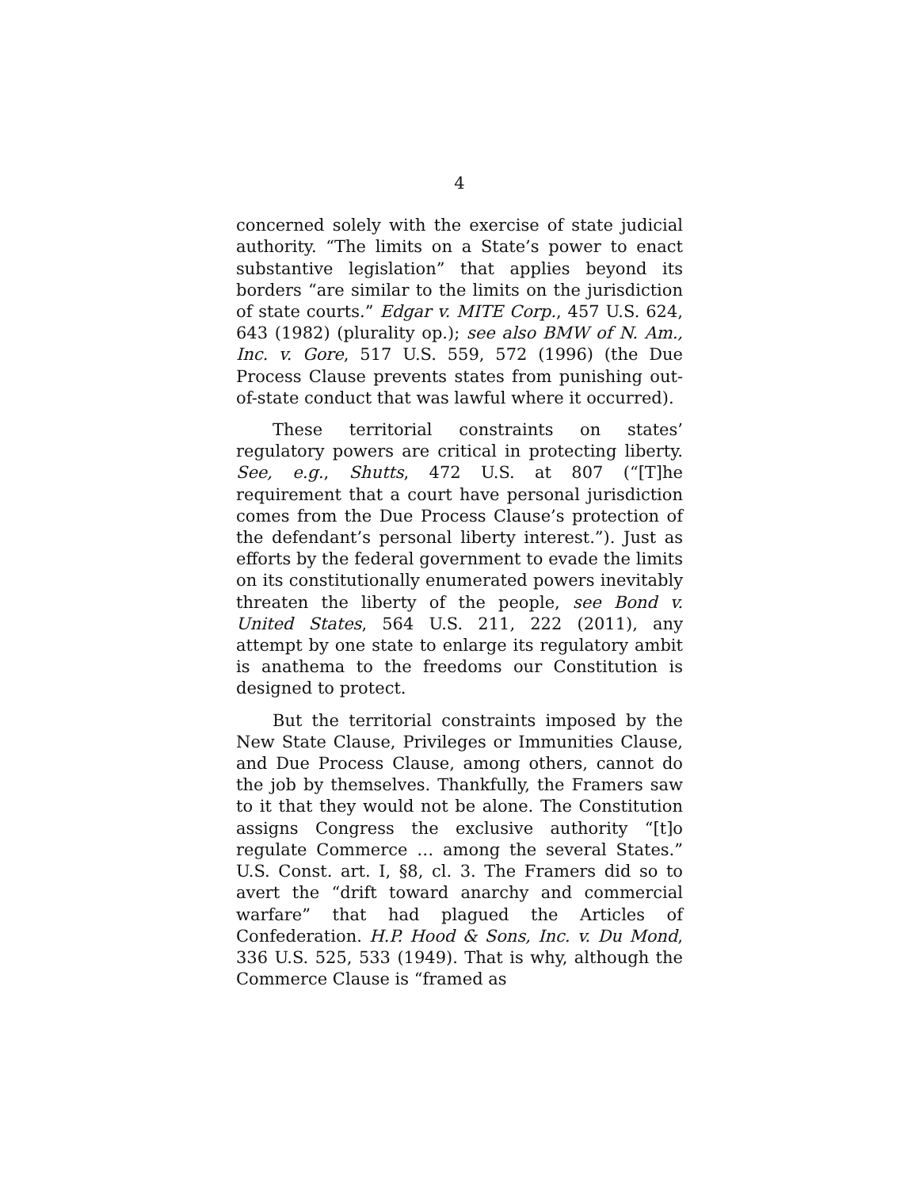4
concerned solely with the exercise of state judicial authority. “The limits on a State’s power to enact substantive legislation” that applies beyond its borders “are similar to the limits on the jurisdiction of state courts.” Edgar v. MITE Corp., 457 U.S. 624, 643 (1982) (plurality op.); see also BMW of N. Am., Inc. v. Gore, 517 U.S. 559, 572 (1996) (the Due Process Clause prevents states from punishing out-of-state conduct that was lawful where it occurred).
These territorial constraints on states’ regulatory powers are critical in protecting liberty. See, e.g., Shutts, 472 U.S. at 807 (“[T]he requirement that a court have personal jurisdiction comes from the Due Process Clause’s protection of the defendant’s personal liberty interest.”). Just as efforts by the federal government to evade the limits on its constitutionally enumerated powers inevitably threaten the liberty of the people, see Bond v. United States, 564 U.S. 211, 222 (2011), any attempt by one state to enlarge its regulatory ambit is anathema to the freedoms our Constitution is designed to protect.
But the territorial constraints imposed by the New State Clause, Privileges or Immunities Clause, and Due Process Clause, among others, cannot do the job by themselves. Thankfully, the Framers saw to it that they would not be alone. The Constitution assigns Congress the exclusive authority “[t]o regulate Commerce … among the several States.” U.S. Const. art. I, §8, cl. 3. The Framers did so to avert the “drift toward anarchy and commercial warfare” that had plagued the Articles of Confederation. H.P. Hood & Sons, Inc. v. Du Mond, 336 U.S. 525, 533 (1949). That is why, although the Commerce Clause is “framed as